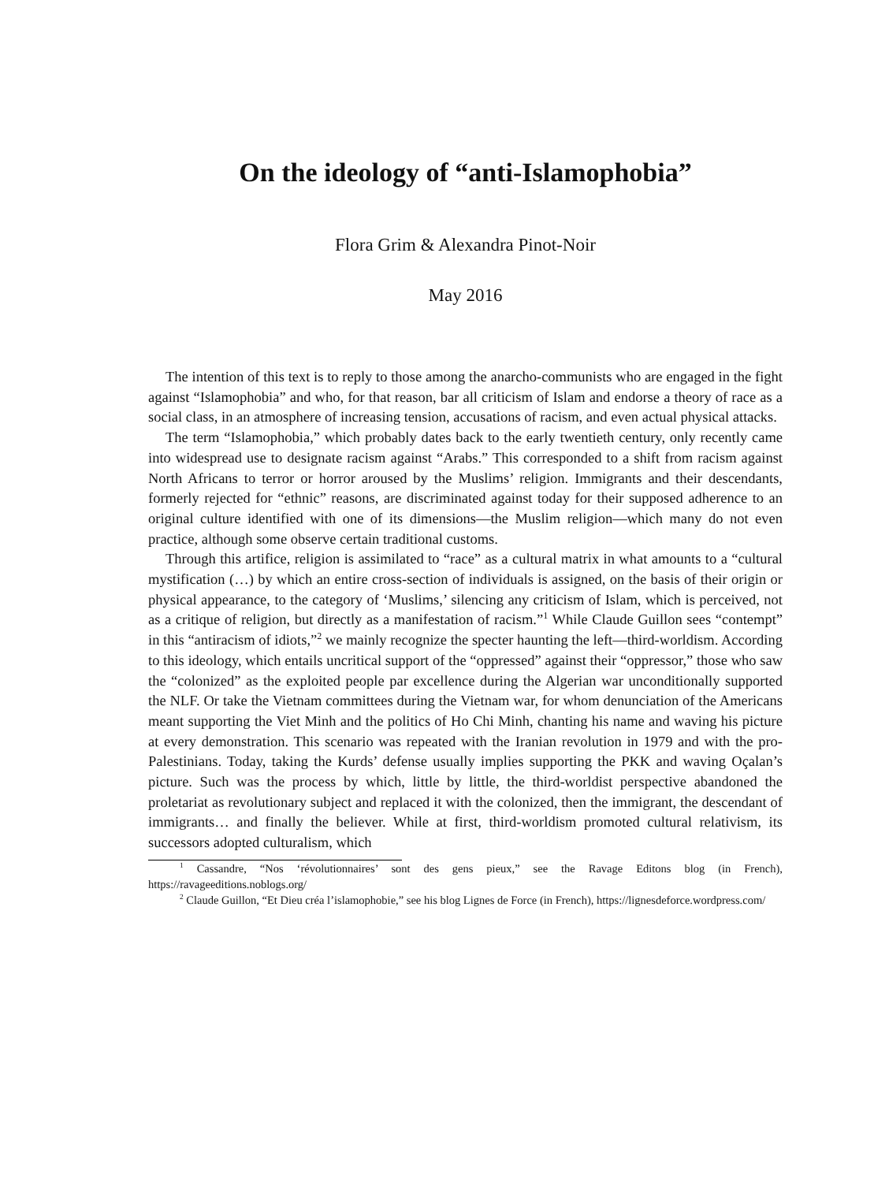On the ideology of “anti-Islamophobia”
Flora Grim & Alexandra Pinot-Noir
May 2016
The intention of this text is to reply to those among the anarcho-communists who are engaged in the fight against “Islamophobia” and who, for that reason, bar all criticism of Islam and endorse a theory of race as a social class, in an atmosphere of increasing tension, accusations of racism, and even actual physical attacks.
The term “Islamophobia,” which probably dates back to the early twentieth century, only recently came into widespread use to designate racism against “Arabs.” This corresponded to a shift from racism against North Africans to terror or horror aroused by the Muslims’ religion. Immigrants and their descendants, formerly rejected for “ethnic” reasons, are discriminated against today for their supposed adherence to an original culture identified with one of its dimensions—the Muslim religion—which many do not even practice, although some observe certain traditional customs.
Through this artifice, religion is assimilated to “race” as a cultural matrix in what amounts to a “cultural mystification (…) by which an entire cross-section of individuals is assigned, on the basis of their origin or physical appearance, to the category of ‘Muslims,’ silencing any criticism of Islam, which is perceived, not as a critique of religion, but directly as a manifestation of racism.”<sup>1</sup> While Claude Guillon sees “contempt” in this “antiracism of idiots,”<sup>2</sup> we mainly recognize the specter haunting the left—third-worldism. According to this ideology, which entails uncritical support of the “oppressed” against their “oppressor,” those who saw the “colonized” as the exploited people par excellence during the Algerian war unconditionally supported the NLF. Or take the Vietnam committees during the Vietnam war, for whom denunciation of the Americans meant supporting the Viet Minh and the politics of Ho Chi Minh, chanting his name and waving his picture at every demonstration. This scenario was repeated with the Iranian revolution in 1979 and with the pro-Palestinians. Today, taking the Kurds’ defense usually implies supporting the PKK and waving Oçalan’s picture. Such was the process by which, little by little, the third-worldist perspective abandoned the proletariat as revolutionary subject and replaced it with the colonized, then the immigrant, the descendant of immigrants… and finally the believer. While at first, third-worldism promoted cultural relativism, its successors adopted culturalism, which
<sup>1</sup> Cassandre, “Nos ‘révolutionnaires’ sont des gens pieux,” see the Ravage Editons blog (in French), https://ravageeditions.noblogs.org/
<sup>2</sup> Claude Guillon, “Et Dieu créa l’islamophobie,” see his blog Lignes de Force (in French), https://lignesdeforce.wordpress.com/